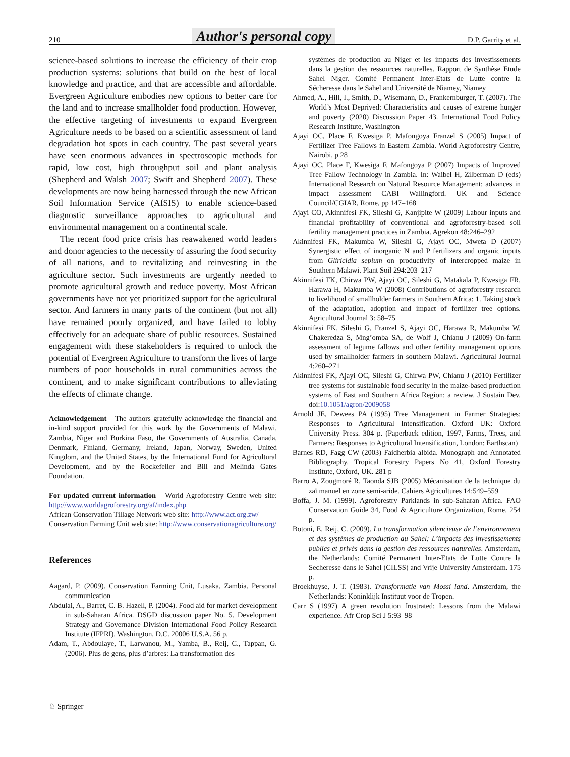210 Author's personal copy D.P. Garrity et al.
science-based solutions to increase the efficiency of their crop production systems: solutions that build on the best of local knowledge and practice, and that are accessible and affordable. Evergreen Agriculture embodies new options to better care for the land and to increase smallholder food production. However, the effective targeting of investments to expand Evergreen Agriculture needs to be based on a scientific assessment of land degradation hot spots in each country. The past several years have seen enormous advances in spectroscopic methods for rapid, low cost, high throughput soil and plant analysis (Shepherd and Walsh 2007; Swift and Shepherd 2007). These developments are now being harnessed through the new African Soil Information Service (AfSIS) to enable science-based diagnostic surveillance approaches to agricultural and environmental management on a continental scale.
The recent food price crisis has reawakened world leaders and donor agencies to the necessity of assuring the food security of all nations, and to revitalizing and reinvesting in the agriculture sector. Such investments are urgently needed to promote agricultural growth and reduce poverty. Most African governments have not yet prioritized support for the agricultural sector. And farmers in many parts of the continent (but not all) have remained poorly organized, and have failed to lobby effectively for an adequate share of public resources. Sustained engagement with these stakeholders is required to unlock the potential of Evergreen Agriculture to transform the lives of large numbers of poor households in rural communities across the continent, and to make significant contributions to alleviating the effects of climate change.
Acknowledgement The authors gratefully acknowledge the financial and in-kind support provided for this work by the Governments of Malawi, Zambia, Niger and Burkina Faso, the Governments of Australia, Canada, Denmark, Finland, Germany, Ireland, Japan, Norway, Sweden, United Kingdom, and the United States, by the International Fund for Agricultural Development, and by the Rockefeller and Bill and Melinda Gates Foundation.
For updated current information World Agroforestry Centre web site: http://www.worldagroforestry.org/af/index.php
African Conservation Tillage Network web site: http://www.act.org.zw/
Conservation Farming Unit web site: http://www.conservationagriculture.org/
References
Aagard, P. (2009). Conservation Farming Unit, Lusaka, Zambia. Personal communication
Abdulai, A., Barret, C. B. Hazell, P. (2004). Food aid for market development in sub-Saharan Africa. DSGD discussion paper No. 5. Development Strategy and Governance Division International Food Policy Research Institute (IFPRI). Washington, D.C. 20006 U.S.A. 56 p.
Adam, T., Abdoulaye, T., Larwanou, M., Yamba, B., Reij, C., Tappan, G. (2006). Plus de gens, plus d’arbres: La transformation des
systèmes de production au Niger et les impacts des investissements dans la gestion des ressources naturelles. Rapport de Synthèse Etude Sahel Niger. Comité Permanent Inter-Etats de Lutte contre la Sécheresse dans le Sahel and Université de Niamey, Niamey
Ahmed, A., Hill, I., Smith, D., Wisemann, D., Frankernburger, T. (2007). The World’s Most Deprived: Characteristics and causes of extreme hunger and poverty (2020) Discussion Paper 43. International Food Policy Research Institute, Washington
Ajayi OC, Place F, Kwesiga P, Mafongoya Franzel S (2005) Impact of Fertilizer Tree Fallows in Eastern Zambia. World Agroforestry Centre, Nairobi, p 28
Ajayi OC, Place F, Kwesiga F, Mafongoya P (2007) Impacts of Improved Tree Fallow Technology in Zambia. In: Waibel H, Zilberman D (eds) International Research on Natural Resource Management: advances in impact assessment CABI Wallingford. UK and Science Council/CGIAR, Rome, pp 147–168
Ajayi CO, Akinnifesi FK, Sileshi G, Kanjipite W (2009) Labour inputs and financial profitability of conventional and agroforestry-based soil fertility management practices in Zambia. Agrekon 48:246–292
Akinnifesi FK, Makumba W, Sileshi G, Ajayi OC, Mweta D (2007) Synergistic effect of inorganic N and P fertilizers and organic inputs from Gliricidia sepium on productivity of intercropped maize in Southern Malawi. Plant Soil 294:203–217
Akinnifesi FK, Chirwa PW, Ajayi OC, Sileshi G, Matakala P, Kwesiga FR, Harawa H, Makumba W (2008) Contributions of agroforestry research to livelihood of smallholder farmers in Southern Africa: 1. Taking stock of the adaptation, adoption and impact of fertilizer tree options. Agricultural Journal 3: 58–75
Akinnifesi FK, Sileshi G, Franzel S, Ajayi OC, Harawa R, Makumba W, Chakeredza S, Mng’omba SA, de Wolf J, Chianu J (2009) On-farm assessment of legume fallows and other fertility management options used by smallholder farmers in southern Malawi. Agricultural Journal 4:260–271
Akinnifesi FK, Ajayi OC, Sileshi G, Chirwa PW, Chianu J (2010) Fertilizer tree systems for sustainable food security in the maize-based production systems of East and Southern Africa Region: a review. J Sustain Dev. doi:10.1051/agron/2009058
Arnold JE, Dewees PA (1995) Tree Management in Farmer Strategies: Responses to Agricultural Intensification. Oxford UK: Oxford University Press. 304 p. (Paperback edition, 1997, Farms, Trees, and Farmers: Responses to Agricultural Intensification, London: Earthscan)
Barnes RD, Fagg CW (2003) Faidherbia albida. Monograph and Annotated Bibliography. Tropical Forestry Papers No 41, Oxford Forestry Institute, Oxford, UK. 281 p
Barro A, Zougmoré R, Taonda SJB (2005) Mécanisation de la technique du zaï manuel en zone semi-aride. Cahiers Agricultures 14:549–559
Boffa, J. M. (1999). Agroforestry Parklands in sub-Saharan Africa. FAO Conservation Guide 34, Food & Agriculture Organization, Rome. 254 p.
Botoni, E. Reij, C. (2009). La transformation silencieuse de l’environnement et des systèmes de production au Sahel: L’impacts des investissements publics et privés dans la gestion des ressources naturelles. Amsterdam, the Netherlands: Comité Permanent Inter-Etats de Lutte Contre la Secheresse dans le Sahel (CILSS) and Vrije University Amsterdam. 175 p.
Broekhuyse, J. T. (1983). Transformatie van Mossi land. Amsterdam, the Netherlands: Koninklijk Instituut voor de Tropen.
Carr S (1997) A green revolution frustrated: Lessons from the Malawi experience. Afr Crop Sci J 5:93–98
♘ Springer